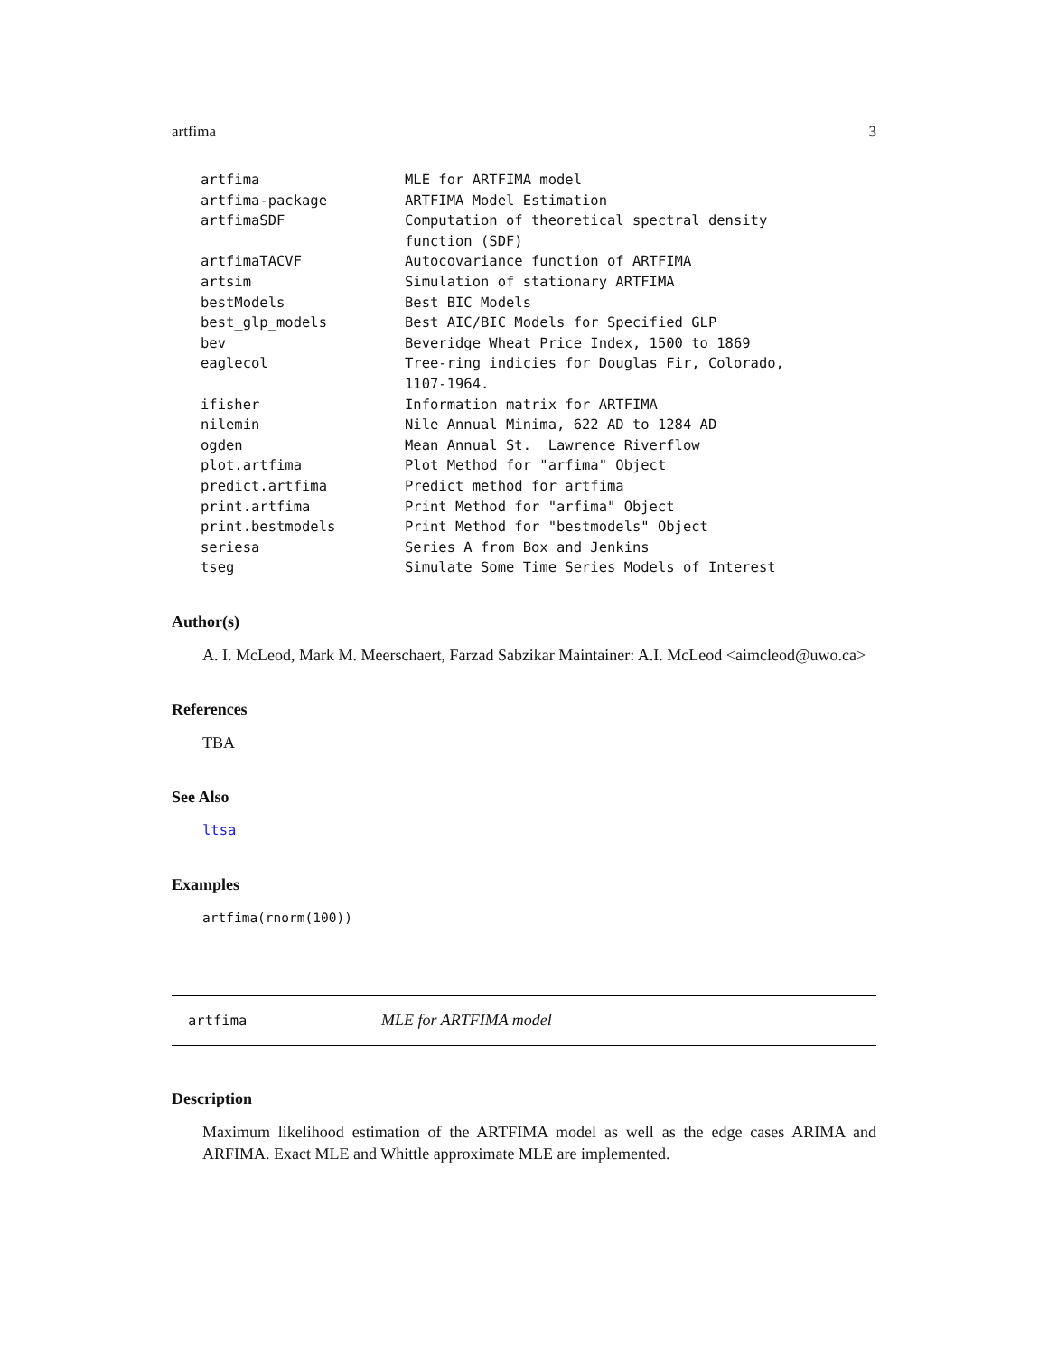artfima 3
| artfima | MLE for ARTFIMA model |
| artfima-package | ARTFIMA Model Estimation |
| artfimaSDF | Computation of theoretical spectral density function (SDF) |
| artfimaTACVF | Autocovariance function of ARTFIMA |
| artsim | Simulation of stationary ARTFIMA |
| bestModels | Best BIC Models |
| best_glp_models | Best AIC/BIC Models for Specified GLP |
| bev | Beveridge Wheat Price Index, 1500 to 1869 |
| eaglecol | Tree-ring indicies for Douglas Fir, Colorado, 1107-1964. |
| ifisher | Information matrix for ARTFIMA |
| nilemin | Nile Annual Minima, 622 AD to 1284 AD |
| ogden | Mean Annual St. Lawrence Riverflow |
| plot.artfima | Plot Method for "arfima" Object |
| predict.artfima | Predict method for artfima |
| print.artfima | Print Method for "arfima" Object |
| print.bestmodels | Print Method for "bestmodels" Object |
| seriesa | Series A from Box and Jenkins |
| tseg | Simulate Some Time Series Models of Interest |
Author(s)
A. I. McLeod, Mark M. Meerschaert, Farzad Sabzikar Maintainer: A.I. McLeod <aimcleod@uwo.ca>
References
TBA
See Also
ltsa
Examples
artfima(rnorm(100))
artfima MLE for ARTFIMA model
Description
Maximum likelihood estimation of the ARTFIMA model as well as the edge cases ARIMA and ARFIMA. Exact MLE and Whittle approximate MLE are implemented.